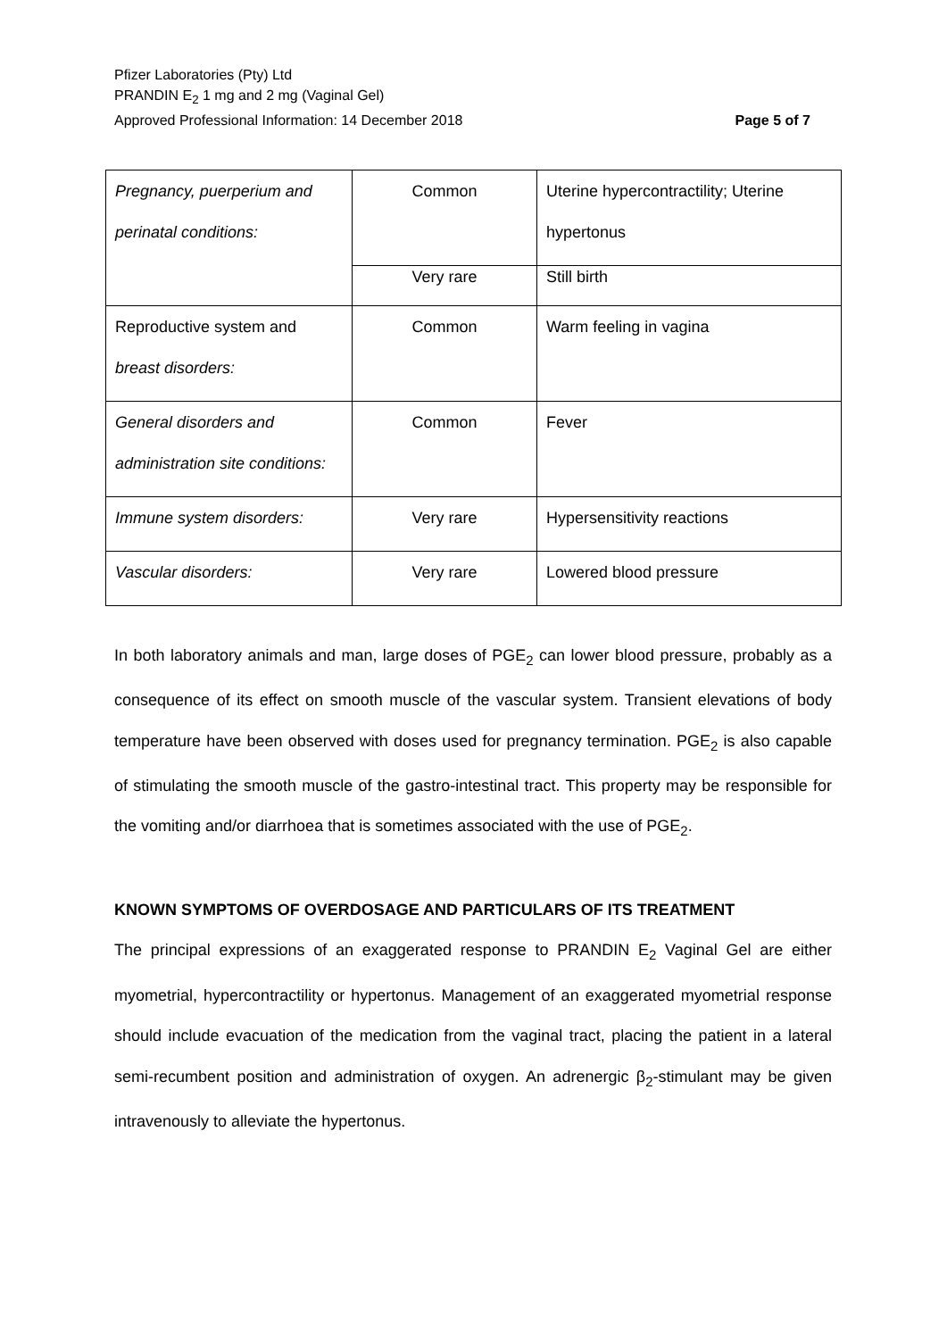Pfizer Laboratories (Pty) Ltd
PRANDIN E<sub>2</sub> 1 mg and 2 mg (Vaginal Gel)
Approved Professional Information: 14 December 2018
Page 5 of 7
| Pregnancy, puerperium and perinatal conditions: | Common | Uterine hypercontractility; Uterine hypertonus |
| | Very rare | Still birth |
| Reproductive system and breast disorders: | Common | Warm feeling in vagina |
| General disorders and administration site conditions: | Common | Fever |
| Immune system disorders: | Very rare | Hypersensitivity reactions |
| Vascular disorders: | Very rare | Lowered blood pressure |
In both laboratory animals and man, large doses of PGE<sub>2</sub> can lower blood pressure, probably as a consequence of its effect on smooth muscle of the vascular system. Transient elevations of body temperature have been observed with doses used for pregnancy termination. PGE<sub>2</sub> is also capable of stimulating the smooth muscle of the gastro-intestinal tract. This property may be responsible for the vomiting and/or diarrhoea that is sometimes associated with the use of PGE<sub>2</sub>.
KNOWN SYMPTOMS OF OVERDOSAGE AND PARTICULARS OF ITS TREATMENT
The principal expressions of an exaggerated response to PRANDIN E<sub>2</sub> Vaginal Gel are either myometrial, hypercontractility or hypertonus. Management of an exaggerated myometrial response should include evacuation of the medication from the vaginal tract, placing the patient in a lateral semi-recumbent position and administration of oxygen. An adrenergic β<sub>2</sub>-stimulant may be given intravenously to alleviate the hypertonus.